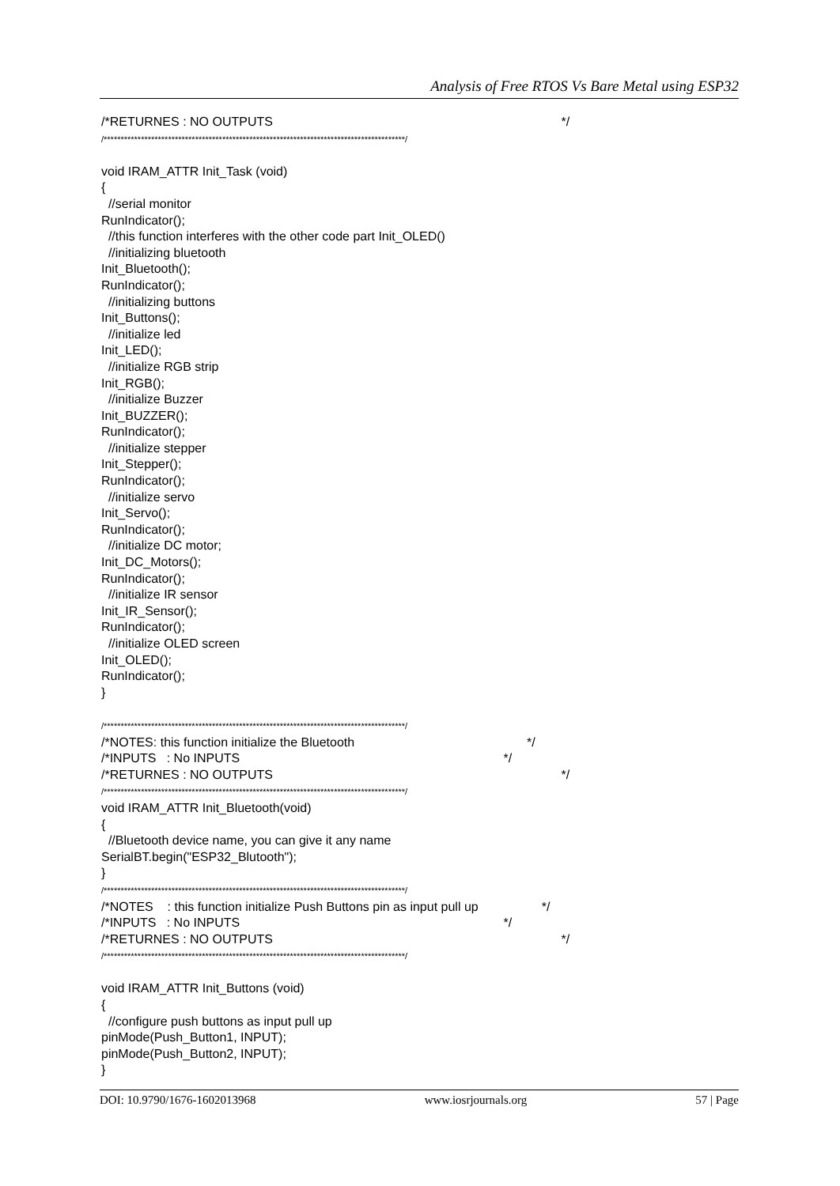Analysis of Free RTOS Vs Bare Metal using ESP32
/*RETURNES : NO OUTPUTS */ /*****************************************************************************************/ void IRAM_ATTR Init_Task (void) { //serial monitor RunIndicator(); //this function interferes with the other code part Init_OLED() //initializing bluetooth Init_Bluetooth(); RunIndicator(); //initializing buttons Init_Buttons(); //initialize led Init_LED(); //initialize RGB strip Init_RGB(); //initialize Buzzer Init_BUZZER(); RunIndicator(); //initialize stepper Init_Stepper(); RunIndicator(); //initialize servo Init_Servo(); RunIndicator(); //initialize DC motor; Init_DC_Motors(); RunIndicator(); //initialize IR sensor Init_IR_Sensor(); RunIndicator(); //initialize OLED screen Init_OLED(); RunIndicator(); } /*****************************************************************************************/ /*NOTES: this function initialize the Bluetooth */ /*INPUTS : No INPUTS */ /*RETURNES : NO OUTPUTS */ /*****************************************************************************************/ void IRAM_ATTR Init_Bluetooth(void) { //Bluetooth device name, you can give it any name SerialBT.begin("ESP32_Blutooth"); } /*****************************************************************************************/ /*NOTES : this function initialize Push Buttons pin as input pull up */ /*INPUTS : No INPUTS */ /*RETURNES : NO OUTPUTS */ /*****************************************************************************************/ void IRAM_ATTR Init_Buttons (void) { //configure push buttons as input pull up pinMode(Push_Button1, INPUT); pinMode(Push_Button2, INPUT); }
DOI: 10.9790/1676-1602013968 www.iosrjournals.org 57 | Page